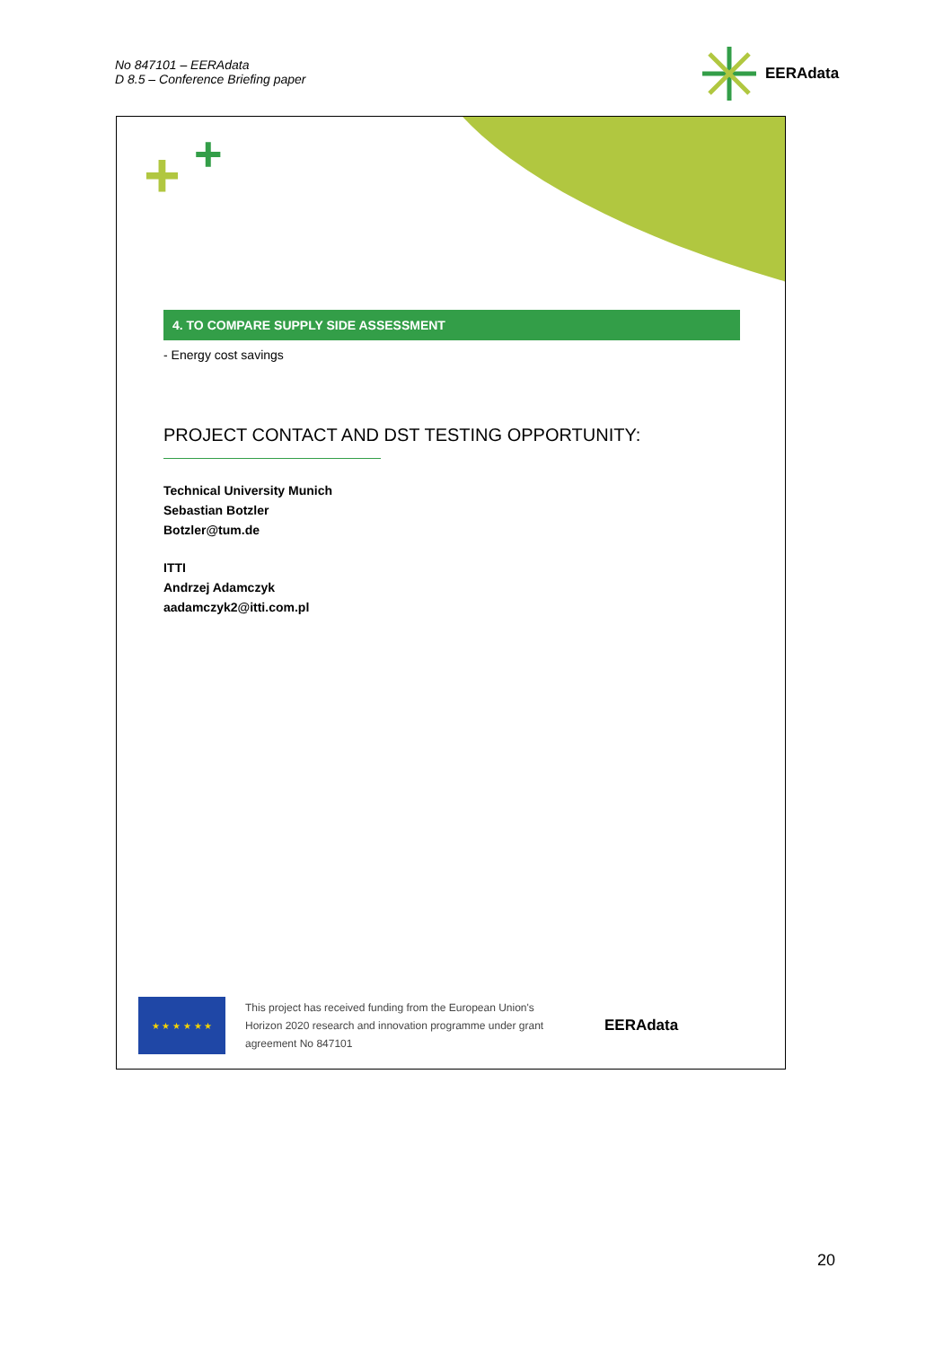No 847101 – EERAdata
D 8.5 – Conference Briefing paper
EERAdata
+ +
4. TO COMPARE SUPPLY SIDE ASSESSMENT
- Energy cost savings
PROJECT CONTACT AND DST TESTING OPPORTUNITY:
Technical University Munich
Sebastian Botzler
Botzler@tum.de
ITTI
Andrzej Adamczyk
aadamczyk2@itti.com.pl
★ ★ ★ ★ ★ ★
This project has received funding from the European Union's Horizon 2020 research and innovation programme under grant agreement No 847101
EERAdata
20